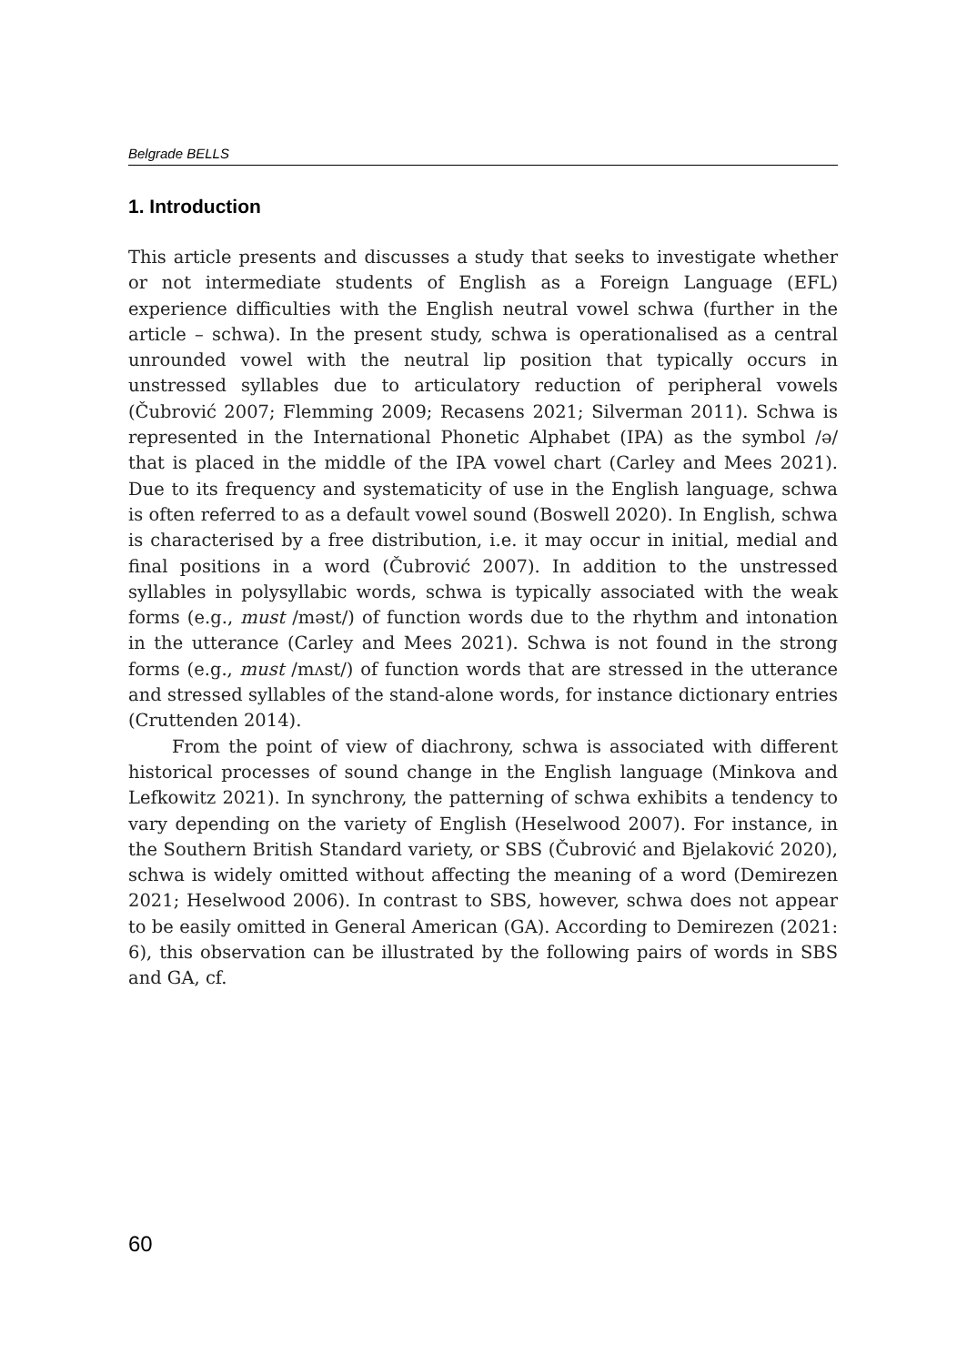Belgrade BELLS
1. Introduction
This article presents and discusses a study that seeks to investigate whether or not intermediate students of English as a Foreign Language (EFL) experience difficulties with the English neutral vowel schwa (further in the article – schwa). In the present study, schwa is operationalised as a central unrounded vowel with the neutral lip position that typically occurs in unstressed syllables due to articulatory reduction of peripheral vowels (Čubrović 2007; Flemming 2009; Recasens 2021; Silverman 2011). Schwa is represented in the International Phonetic Alphabet (IPA) as the symbol /ə/ that is placed in the middle of the IPA vowel chart (Carley and Mees 2021). Due to its frequency and systematicity of use in the English language, schwa is often referred to as a default vowel sound (Boswell 2020). In English, schwa is characterised by a free distribution, i.e. it may occur in initial, medial and final positions in a word (Čubrović 2007). In addition to the unstressed syllables in polysyllabic words, schwa is typically associated with the weak forms (e.g., must /məst/) of function words due to the rhythm and intonation in the utterance (Carley and Mees 2021). Schwa is not found in the strong forms (e.g., must /mʌst/) of function words that are stressed in the utterance and stressed syllables of the stand-alone words, for instance dictionary entries (Cruttenden 2014).
From the point of view of diachrony, schwa is associated with different historical processes of sound change in the English language (Minkova and Lefkowitz 2021). In synchrony, the patterning of schwa exhibits a tendency to vary depending on the variety of English (Heselwood 2007). For instance, in the Southern British Standard variety, or SBS (Čubrović and Bjelaković 2020), schwa is widely omitted without affecting the meaning of a word (Demirezen 2021; Heselwood 2006). In contrast to SBS, however, schwa does not appear to be easily omitted in General American (GA). According to Demirezen (2021: 6), this observation can be illustrated by the following pairs of words in SBS and GA, cf.
60